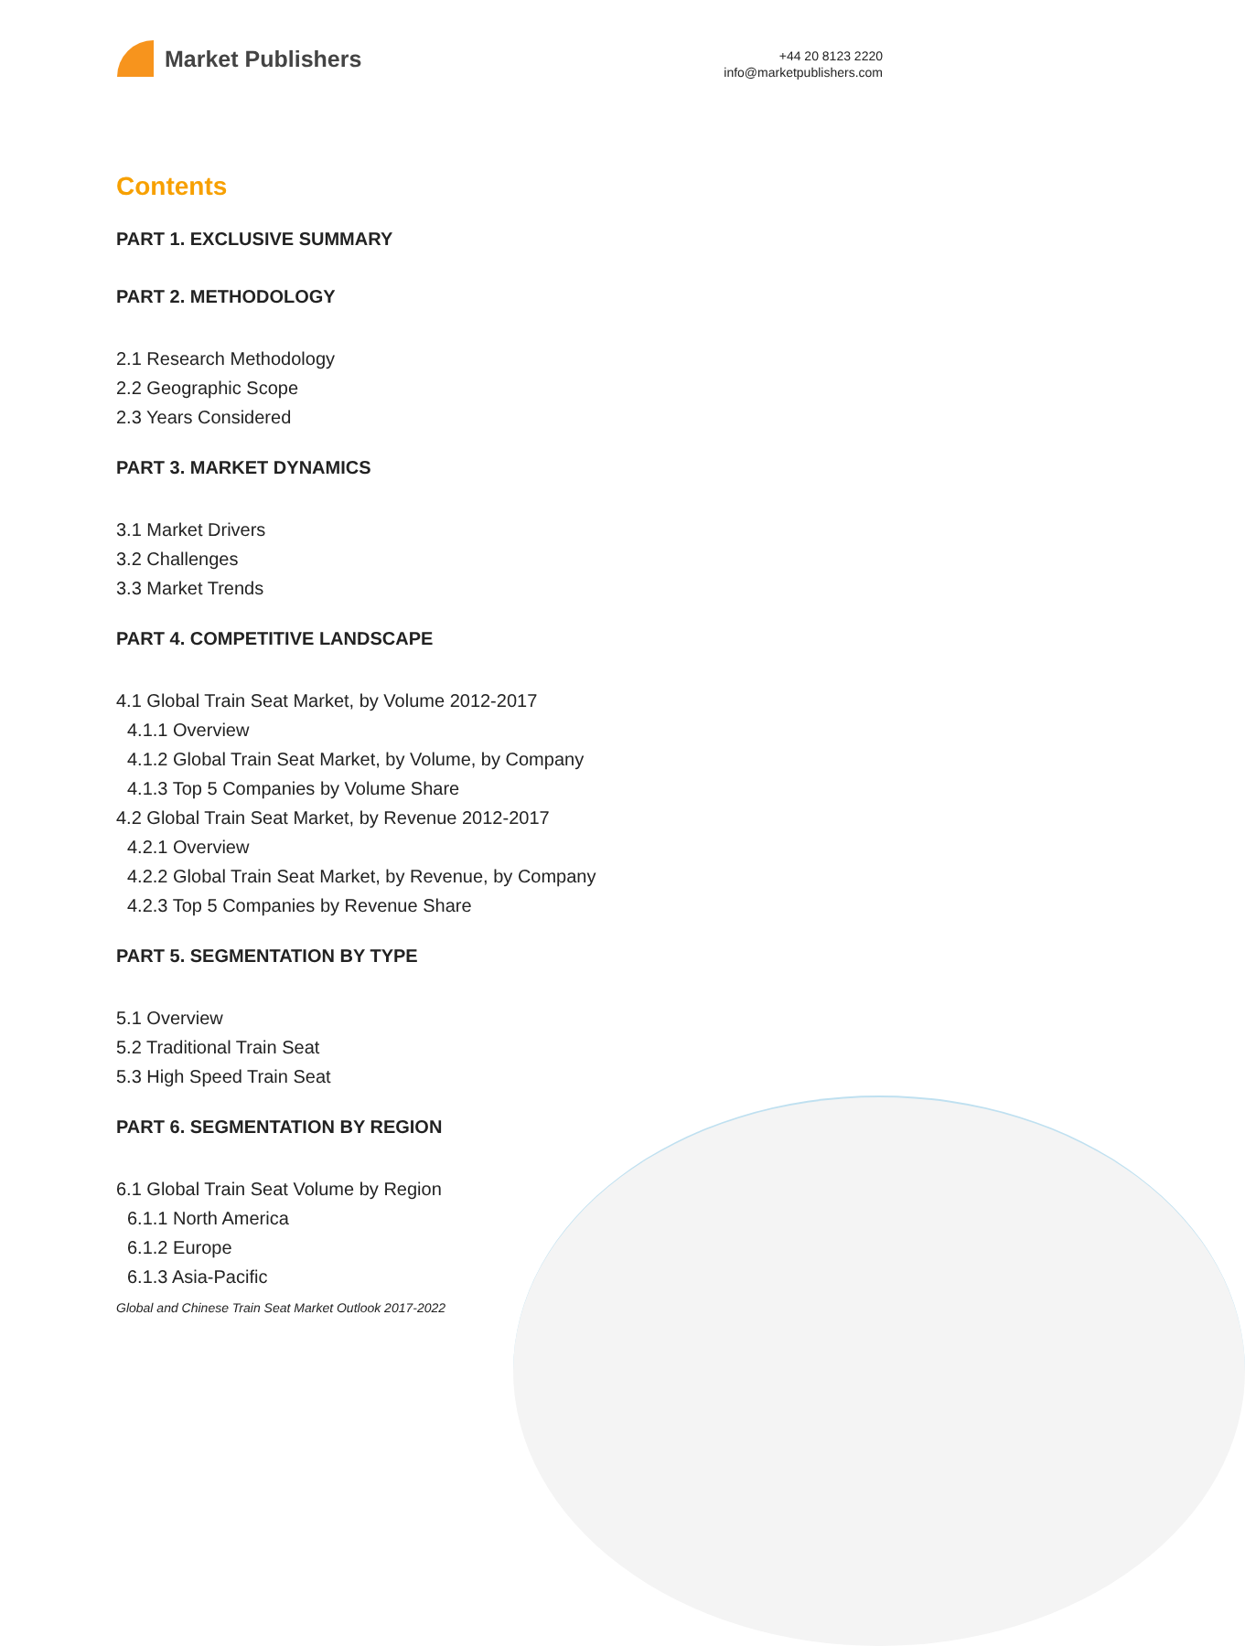Market Publishers
+44 20 8123 2220
info@marketpublishers.com
Contents
PART 1. EXCLUSIVE SUMMARY
PART 2. METHODOLOGY
2.1 Research Methodology
2.2 Geographic Scope
2.3 Years Considered
PART 3. MARKET DYNAMICS
3.1 Market Drivers
3.2 Challenges
3.3 Market Trends
PART 4. COMPETITIVE LANDSCAPE
4.1 Global Train Seat Market, by Volume 2012-2017
4.1.1 Overview
4.1.2 Global Train Seat Market, by Volume, by Company
4.1.3 Top 5 Companies by Volume Share
4.2 Global Train Seat Market, by Revenue 2012-2017
4.2.1 Overview
4.2.2 Global Train Seat Market, by Revenue, by Company
4.2.3 Top 5 Companies by Revenue Share
PART 5. SEGMENTATION BY TYPE
5.1 Overview
5.2 Traditional Train Seat
5.3 High Speed Train Seat
PART 6. SEGMENTATION BY REGION
6.1 Global Train Seat Volume by Region
6.1.1 North America
6.1.2 Europe
6.1.3 Asia-Pacific
Global and Chinese Train Seat Market Outlook 2017-2022